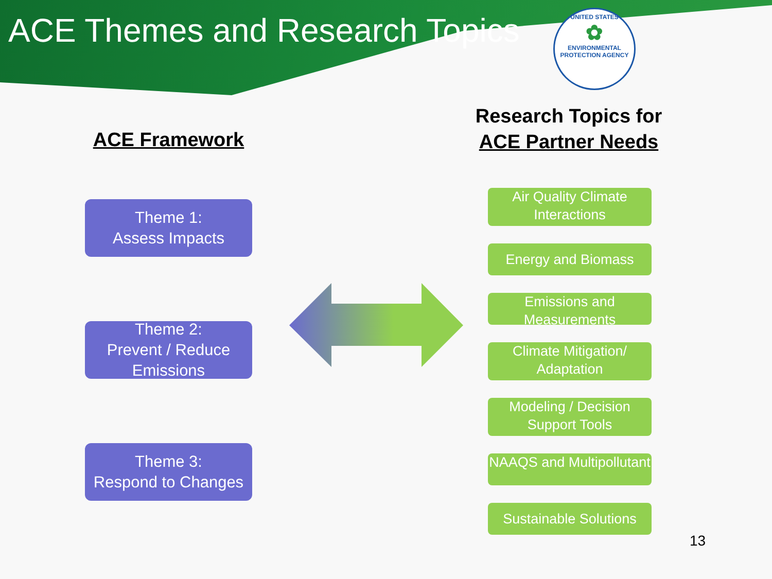ACE Themes and Research Topics
UNITED STATES
✿
ENVIRONMENTAL PROTECTION AGENCY
ACE Framework
Theme 1:
Assess Impacts
Theme 2:
Prevent / Reduce Emissions
Theme 3:
Respond to Changes
Research Topics for
ACE Partner Needs
Air Quality Climate Interactions
Energy and Biomass
Emissions and Measurements
Climate Mitigation/ Adaptation
Modeling / Decision Support Tools
NAAQS and Multipollutant
Sustainable Solutions
13